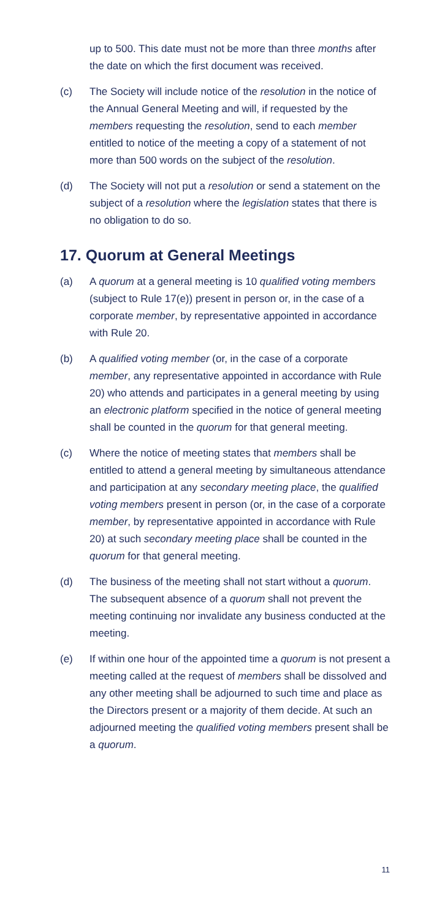up to 500. This date must not be more than three months after the date on which the first document was received.
(c) The Society will include notice of the resolution in the notice of the Annual General Meeting and will, if requested by the members requesting the resolution, send to each member entitled to notice of the meeting a copy of a statement of not more than 500 words on the subject of the resolution.
(d) The Society will not put a resolution or send a statement on the subject of a resolution where the legislation states that there is no obligation to do so.
17. Quorum at General Meetings
(a) A quorum at a general meeting is 10 qualified voting members (subject to Rule 17(e)) present in person or, in the case of a corporate member, by representative appointed in accordance with Rule 20.
(b) A qualified voting member (or, in the case of a corporate member, any representative appointed in accordance with Rule 20) who attends and participates in a general meeting by using an electronic platform specified in the notice of general meeting shall be counted in the quorum for that general meeting.
(c) Where the notice of meeting states that members shall be entitled to attend a general meeting by simultaneous attendance and participation at any secondary meeting place, the qualified voting members present in person (or, in the case of a corporate member, by representative appointed in accordance with Rule 20) at such secondary meeting place shall be counted in the quorum for that general meeting.
(d) The business of the meeting shall not start without a quorum. The subsequent absence of a quorum shall not prevent the meeting continuing nor invalidate any business conducted at the meeting.
(e) If within one hour of the appointed time a quorum is not present a meeting called at the request of members shall be dissolved and any other meeting shall be adjourned to such time and place as the Directors present or a majority of them decide. At such an adjourned meeting the qualified voting members present shall be a quorum.
11